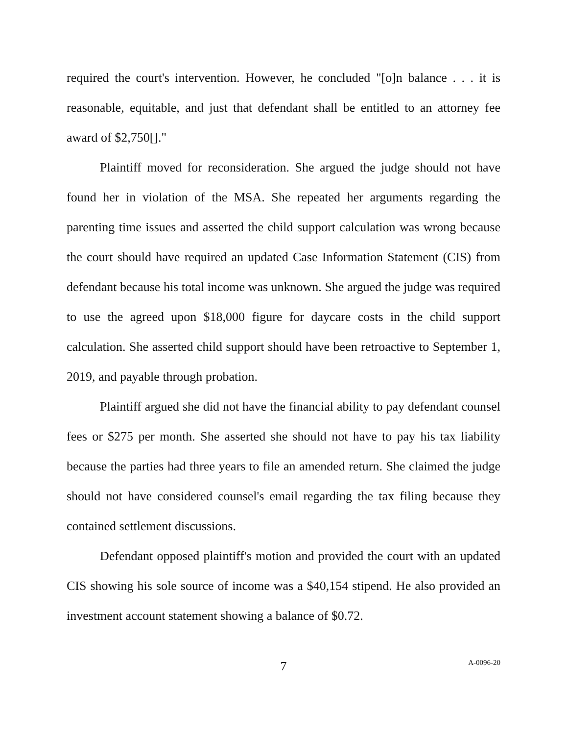required the court's intervention. However, he concluded "[o]n balance . . . it is reasonable, equitable, and just that defendant shall be entitled to an attorney fee award of $2,750[]."
Plaintiff moved for reconsideration. She argued the judge should not have found her in violation of the MSA. She repeated her arguments regarding the parenting time issues and asserted the child support calculation was wrong because the court should have required an updated Case Information Statement (CIS) from defendant because his total income was unknown. She argued the judge was required to use the agreed upon $18,000 figure for daycare costs in the child support calculation. She asserted child support should have been retroactive to September 1, 2019, and payable through probation.
Plaintiff argued she did not have the financial ability to pay defendant counsel fees or $275 per month. She asserted she should not have to pay his tax liability because the parties had three years to file an amended return. She claimed the judge should not have considered counsel's email regarding the tax filing because they contained settlement discussions.
Defendant opposed plaintiff's motion and provided the court with an updated CIS showing his sole source of income was a $40,154 stipend. He also provided an investment account statement showing a balance of $0.72.
7 A-0096-20